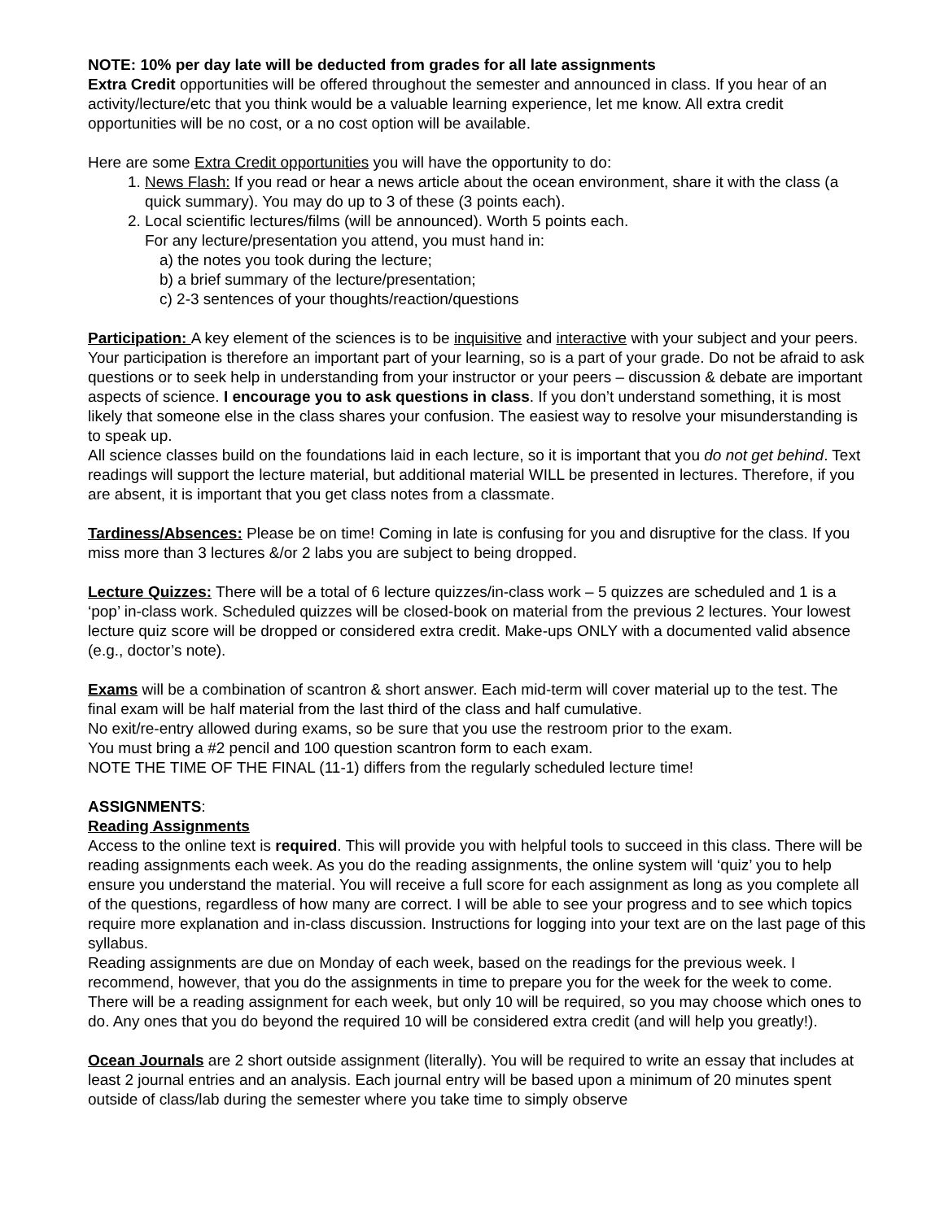NOTE: 10% per day late will be deducted from grades for all late assignments
Extra Credit opportunities will be offered throughout the semester and announced in class. If you hear of an activity/lecture/etc that you think would be a valuable learning experience, let me know. All extra credit opportunities will be no cost, or a no cost option will be available.
Here are some Extra Credit opportunities you will have the opportunity to do:
1. News Flash: If you read or hear a news article about the ocean environment, share it with the class (a quick summary). You may do up to 3 of these (3 points each).
2. Local scientific lectures/films (will be announced). Worth 5 points each.
For any lecture/presentation you attend, you must hand in:
a) the notes you took during the lecture;
b) a brief summary of the lecture/presentation;
c) 2-3 sentences of your thoughts/reaction/questions
Participation: A key element of the sciences is to be inquisitive and interactive with your subject and your peers. Your participation is therefore an important part of your learning, so is a part of your grade. Do not be afraid to ask questions or to seek help in understanding from your instructor or your peers – discussion & debate are important aspects of science. I encourage you to ask questions in class. If you don’t understand something, it is most likely that someone else in the class shares your confusion. The easiest way to resolve your misunderstanding is to speak up.
All science classes build on the foundations laid in each lecture, so it is important that you do not get behind. Text readings will support the lecture material, but additional material WILL be presented in lectures. Therefore, if you are absent, it is important that you get class notes from a classmate.
Tardiness/Absences: Please be on time! Coming in late is confusing for you and disruptive for the class. If you miss more than 3 lectures &/or 2 labs you are subject to being dropped.
Lecture Quizzes: There will be a total of 6 lecture quizzes/in-class work – 5 quizzes are scheduled and 1 is a ‘pop’ in-class work. Scheduled quizzes will be closed-book on material from the previous 2 lectures. Your lowest lecture quiz score will be dropped or considered extra credit. Make-ups ONLY with a documented valid absence (e.g., doctor’s note).
Exams will be a combination of scantron & short answer. Each mid-term will cover material up to the test. The final exam will be half material from the last third of the class and half cumulative.
No exit/re-entry allowed during exams, so be sure that you use the restroom prior to the exam.
You must bring a #2 pencil and 100 question scantron form to each exam.
NOTE THE TIME OF THE FINAL (11-1) differs from the regularly scheduled lecture time!
ASSIGNMENTS:
Reading Assignments
Access to the online text is required. This will provide you with helpful tools to succeed in this class. There will be reading assignments each week. As you do the reading assignments, the online system will ‘quiz’ you to help ensure you understand the material. You will receive a full score for each assignment as long as you complete all of the questions, regardless of how many are correct. I will be able to see your progress and to see which topics require more explanation and in-class discussion. Instructions for logging into your text are on the last page of this syllabus.
Reading assignments are due on Monday of each week, based on the readings for the previous week. I recommend, however, that you do the assignments in time to prepare you for the week for the week to come.
There will be a reading assignment for each week, but only 10 will be required, so you may choose which ones to do. Any ones that you do beyond the required 10 will be considered extra credit (and will help you greatly!).
Ocean Journals are 2 short outside assignment (literally). You will be required to write an essay that includes at least 2 journal entries and an analysis. Each journal entry will be based upon a minimum of 20 minutes spent outside of class/lab during the semester where you take time to simply observe